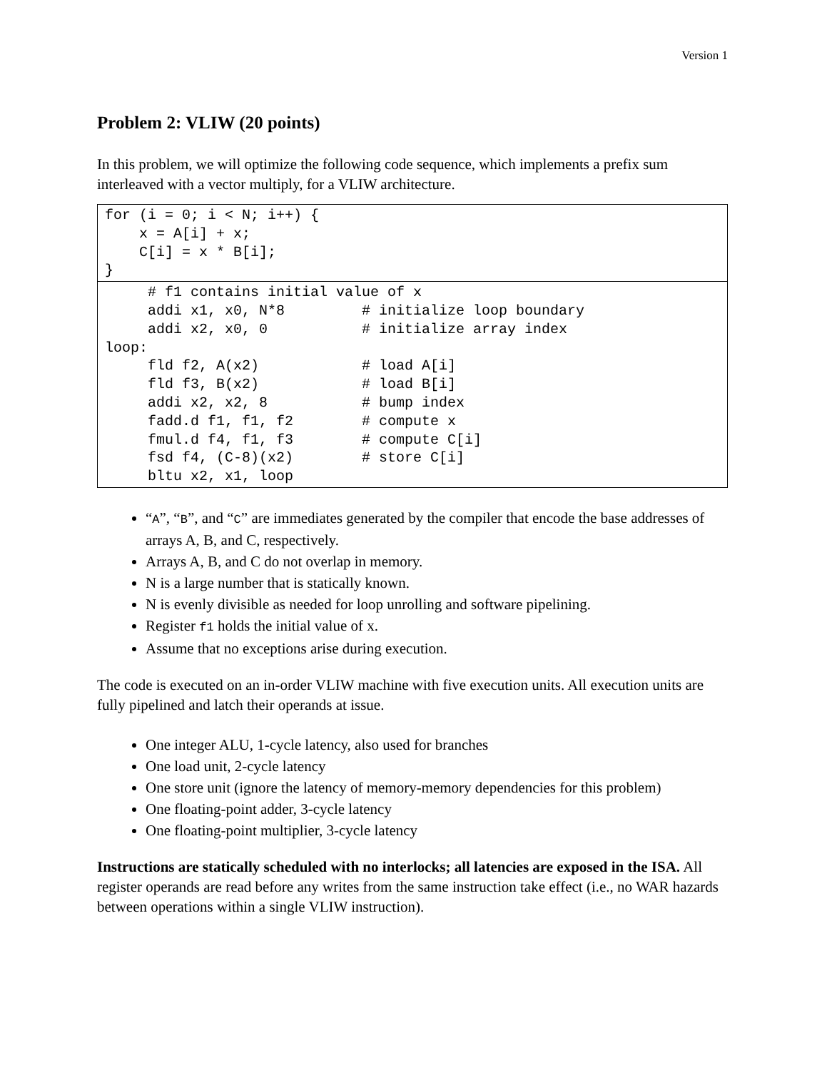Version 1
Problem 2: VLIW (20 points)
In this problem, we will optimize the following code sequence, which implements a prefix sum interleaved with a vector multiply, for a VLIW architecture.
for (i = 0; i < N; i++) { x = A[i] + x; C[i] = x * B[i]; }
# f1 contains initial value of x addi x1, x0, N*8 # initialize loop boundary addi x2, x0, 0 # initialize array index loop: fld f2, A(x2) # load A[i] fld f3, B(x2) # load B[i] addi x2, x2, 8 # bump index fadd.d f1, f1, f2 # compute x fmul.d f4, f1, f3 # compute C[i] fsd f4, (C-8)(x2) # store C[i] bltu x2, x1, loop
“A”, “B”, and “C” are immediates generated by the compiler that encode the base addresses of arrays A, B, and C, respectively.
Arrays A, B, and C do not overlap in memory.
N is a large number that is statically known.
N is evenly divisible as needed for loop unrolling and software pipelining.
Register f1 holds the initial value of x.
Assume that no exceptions arise during execution.
The code is executed on an in-order VLIW machine with five execution units. All execution units are fully pipelined and latch their operands at issue.
One integer ALU, 1-cycle latency, also used for branches
One load unit, 2-cycle latency
One store unit (ignore the latency of memory-memory dependencies for this problem)
One floating-point adder, 3-cycle latency
One floating-point multiplier, 3-cycle latency
Instructions are statically scheduled with no interlocks; all latencies are exposed in the ISA. All register operands are read before any writes from the same instruction take effect (i.e., no WAR hazards between operations within a single VLIW instruction).